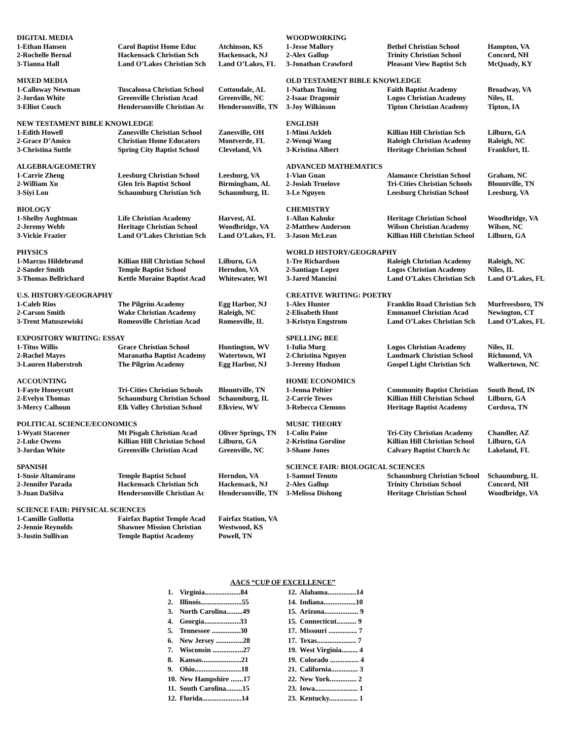| DIGITAL MEDIA | | |
| 1-Ethan Hansen | Carol Baptist Home Educ | Atchinson, KS |
| 2-Rochelle Bernal | Hackensack Christian Sch | Hackensack, NJ |
| 3-Tianna Hall | Land O’Lakes Christian Sch | Land O’Lakes, FL |
| MIXED MEDIA | | |
| 1-Calloway Newman | Tuscaloosa Christian School | Cottondale, AL |
| 2-Jordan White | Greenville Christian Acad | Greenville, NC |
| 3-Elliot Couch | Hendersonville Christian Ac | Hendersonville, TN |
| NEW TESTAMENT BIBLE KNOWLEDGE | | |
| 1-Edith Howell | Zanesville Christian School | Zanesville, OH |
| 2-Grace D’Amico | Christian Home Educators | Montverde, FL |
| 3-Christina Suttle | Spring City Baptist School | Cleveland, VA |
| ALGEBRA/GEOMETRY | | |
| 1-Carrie Zheng | Leesburg Christian School | Leesburg, VA |
| 2-William Xu | Glen Iris Baptist School | Birmingham, AL |
| 3-Siyi Lou | Schaumburg Christian Sch | Schaumburg, IL |
| BIOLOGY | | |
| 1-Shelby Aughtman | Life Christian Academy | Harvest, AL |
| 2-Jeremy Webb | Heritage Christian School | Woodbridge, VA |
| 3-Vickie Frazier | Land O’Lakes Christian Sch | Land O’Lakes, FL |
| PHYSICS | | |
| 1-Marcus Hildebrand | Killian Hill Christian School | Lilburn, GA |
| 2-Sander Smith | Temple Baptist School | Herndon, VA |
| 3-Thomas Bellrichard | Kettle Moraine Baptist Acad | Whitewater, WI |
| U.S. HISTORY/GEOGRAPHY | | |
| 1-Caleb Rios | The Pilgrim Academy | Egg Harbor, NJ |
| 2-Carson Smith | Wake Christian Academy | Raleigh, NC |
| 3-Trent Matuszewiski | Romeoville Christian Acad | Romeoville, IL |
| EXPOSITORY WRITING: ESSAY | | |
| 1-Titus Willis | Grace Christian School | Huntington, WV |
| 2-Rachel Mayes | Maranatha Baptist Academy | Watertown, WI |
| 3-Lauren Haberstroh | The Pilgrim Academy | Egg Harbor, NJ |
| ACCOUNTING | | |
| 1-Fayte Honeycutt | Tri-Cities Christian Schools | Blountville, TN |
| 2-Evelyn Thomas | Schaumburg Christian School | Schaumburg, IL |
| 3-Mercy Calhoun | Elk Valley Christian School | Elkview, WV |
| POLITICAL SCIENCE/ECONOMICS | | |
| 1-Wyatt Stacener | Mt Pisgah Christian Acad | Oliver Springs, TN |
| 2-Luke Owens | Killian Hill Christian School | Lilburn, GA |
| 3-Jordan White | Greenville Christian Acad | Greenville, NC |
| SPANISH | | |
| 1-Susie Altamirano | Temple Baptist School | Herndon, VA |
| 2-Jennifer Parada | Hackensack Christian Sch | Hackensack, NJ |
| 3-Juan DaSilva | Hendersonville Christian Ac | Hendersonville, TN |
| SCIENCE FAIR: PHYSICAL SCIENCES | | |
| 1-Camille Gullotta | Fairfax Baptist Temple Acad | Fairfax Station, VA |
| 2-Jennie Reynolds | Shawnee Mission Christian | Westwood, KS |
| 3-Justin Sullivan | Temple Baptist Academy | Powell, TN |
| WOODWORKING | | |
| 1-Jesse Mallory | Bethel Christian School | Hampton, VA |
| 2-Alex Gallup | Trinity Christian School | Concord, NH |
| 3-Jonathan Crawford | Pleasant View Baptist Sch | McQuady, KY |
| OLD TESTAMENT BIBLE KNOWLEDGE | | |
| 1-Nathan Tusing | Faith Baptist Academy | Broadway, VA |
| 2-Isaac Dragomir | Logos Christian Academy | Niles, IL |
| 3-Joy Wilkinson | Tipton Christian Academy | Tipton, IA |
| ENGLISH | | |
| 1-Mimi Ackleh | Killian Hill Christian Sch | Lilburn, GA |
| 2-Wenqi Wang | Raleigh Christian Academy | Raleigh, NC |
| 3-Kristina Albert | Heritage Christian School | Frankfort, IL |
| ADVANCED MATHEMATICS | | |
| 1-Vian Guan | Alamance Christian School | Graham, NC |
| 2-Josiah Truelove | Tri-Cities Christian Schools | Blountville, TN |
| 3-Le Nguyen | Leesburg Christian School | Leesburg, VA |
| CHEMISTRY | | |
| 1-Allan Kahnke | Heritage Christian School | Woodbridge, VA |
| 2-Matthew Anderson | Wilson Christian Academy | Wilson, NC |
| 3-Jason McLean | Killian Hill Christian School | Lilburn, GA |
| WORLD HISTORY/GEOGRAPHY | | |
| 1-Tre Richardson | Raleigh Christian Academy | Raleigh, NC |
| 2-Santiago Lopez | Logos Christian Academy | Niles, IL |
| 3-Jared Mancini | Land O’Lakes Christian Sch | Land O’Lakes, FL |
| CREATIVE WRITING: POETRY | | |
| 1-Alex Hunter | Franklin Road Christian Sch | Murfreesboro, TN |
| 2-Elisabeth Hunt | Emmanuel Christian Acad | Newington, CT |
| 3-Kristyn Engstrom | Land O’Lakes Christian Sch | Land O’Lakes, FL |
| SPELLING BEE | | |
| 1-Iulia Murg | Logos Christian Academy | Niles, IL |
| 2-Christina Nguyen | Landmark Christian School | Richmond, VA |
| 3-Jeremy Hudson | Gospel Light Christian Sch | Walkertown, NC |
| HOME ECONOMICS | | |
| 1-Jenna Peltier | Community Baptist Christian | South Bend, IN |
| 2-Carrie Tewes | Killian Hill Christian School | Lilburn, GA |
| 3-Rebecca Clemons | Heritage Baptist Academy | Cordova, TN |
| MUSIC THEORY | | |
| 1-Colin Paine | Tri-City Christian Academy | Chandler, AZ |
| 2-Kristina Gorsline | Killian Hill Christian School | Lilburn, GA |
| 3-Shane Jones | Calvary Baptist Church Ac | Lakeland, FL |
| SCIENCE FAIR: BIOLOGICAL SCIENCES | | |
| 1-Samuel Tenuto | Schaumburg Christian School | Schaumburg, IL |
| 2-Alex Gallup | Trinity Christian School | Concord, NH |
| 3-Melissa Dishong | Heritage Christian School | Woodbridge, VA |
AACS “CUP OF EXCELLENCE”
| 1. | Virginia....................84 |
| 2. | Illinois.......................55 |
| 3. | North Carolina.........49 |
| 4. | Georgia....................33 |
| 5. | Tennessee ................30 |
| 6. | New Jersey ...............28 |
| 7. | Wisconsin .................27 |
| 8. | Kansas......................21 |
| 9. | Ohio..........................18 |
| 10. | New Hampshire .......17 |
| 11. | South Carolina.........15 |
| 12. | Florida......................14 |
| 12. | Alabama................14 |
| 14. | Indiana..................10 |
| 15. | Arizona................... 9 |
| 15. | Connecticut........... 9 |
| 17. | Missouri ................ 7 |
| 17. | Texas...................... 7 |
| 19. | West Virginia......... 4 |
| 19. | Colorado ................ 4 |
| 21. | California............... 3 |
| 22. | New York............... 2 |
| 23. | Iowa........................ 1 |
| 23. | Kentucky................ 1 |